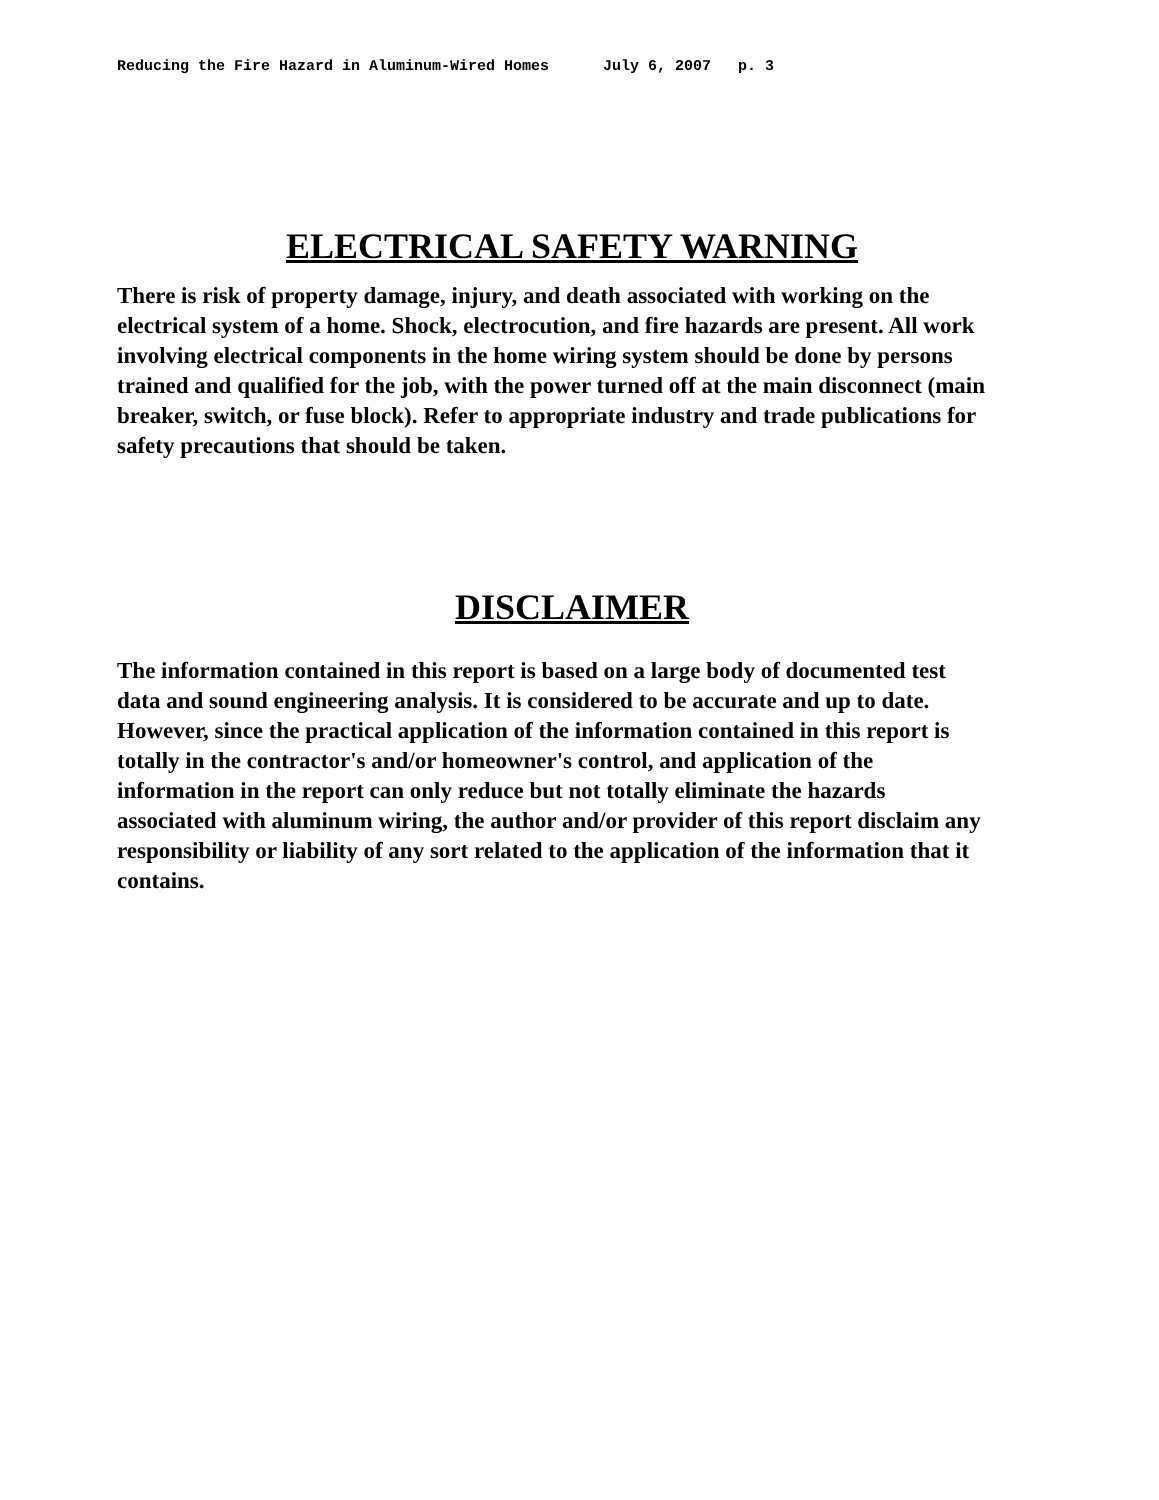Reducing the Fire Hazard in Aluminum-Wired Homes July 6, 2007 p. 3
ELECTRICAL SAFETY WARNING
There is risk of property damage, injury, and death associated with working on the electrical system of a home. Shock, electrocution, and fire hazards are present. All work involving electrical components in the home wiring system should be done by persons trained and qualified for the job, with the power turned off at the main disconnect (main breaker, switch, or fuse block). Refer to appropriate industry and trade publications for safety precautions that should be taken.
DISCLAIMER
The information contained in this report is based on a large body of documented test data and sound engineering analysis. It is considered to be accurate and up to date. However, since the practical application of the information contained in this report is totally in the contractor's and/or homeowner's control, and application of the information in the report can only reduce but not totally eliminate the hazards associated with aluminum wiring, the author and/or provider of this report disclaim any responsibility or liability of any sort related to the application of the information that it contains.